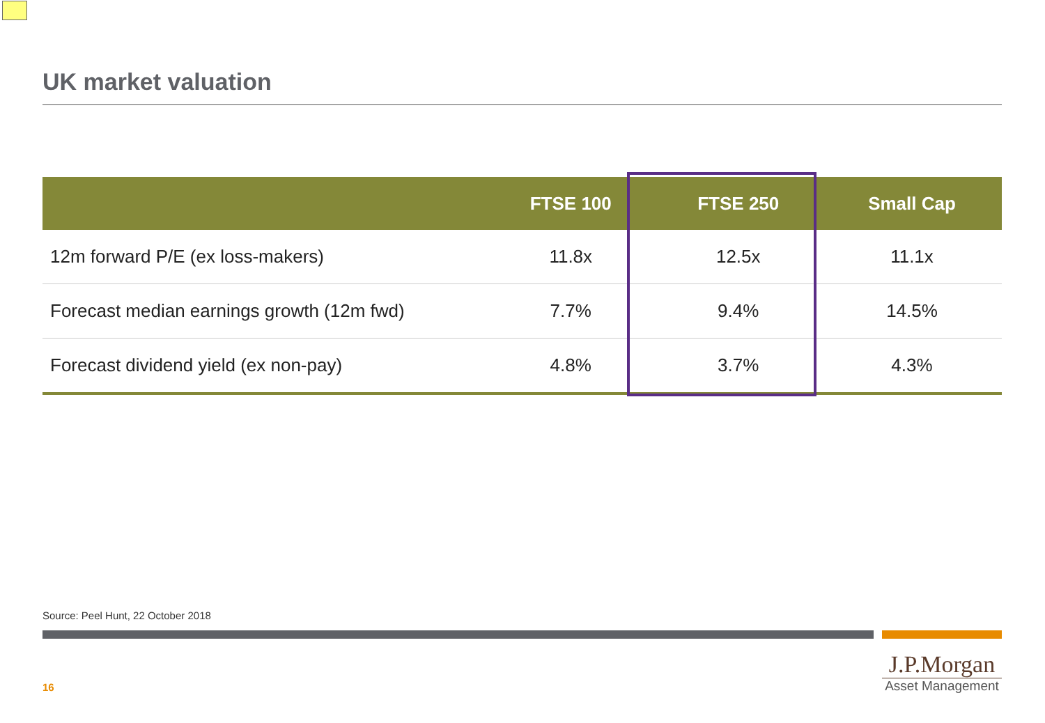UK market valuation
| | FTSE 100 | FTSE 250 | Small Cap |
| --- | --- | --- | --- |
| 12m forward P/E (ex loss-makers) | 11.8x | 12.5x | 11.1x |
| Forecast median earnings growth (12m fwd) | 7.7% | 9.4% | 14.5% |
| Forecast dividend yield (ex non-pay) | 4.8% | 3.7% | 4.3% |
Source: Peel Hunt, 22 October 2018
16
J.P.Morgan
Asset Management